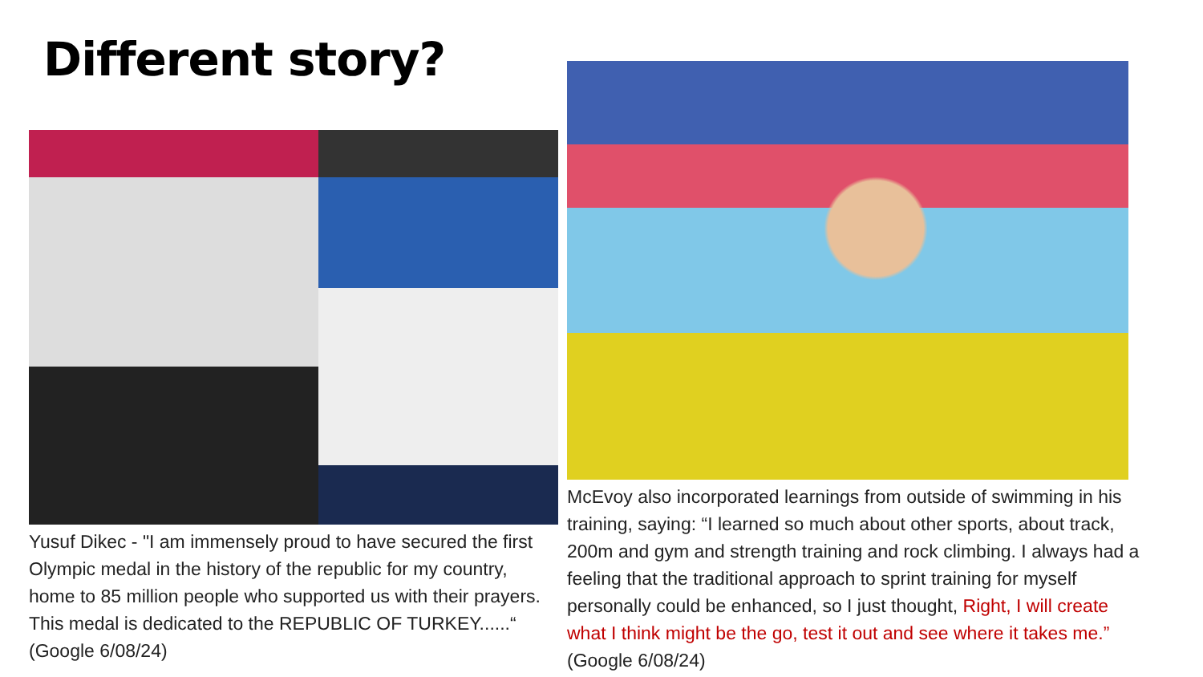Different story?
Yusuf Dikec - "I am immensely proud to have secured the first Olympic medal in the history of the republic for my country, home to 85 million people who supported us with their prayers. This medal is dedicated to the REPUBLIC OF TURKEY......“ (Google 6/08/24)
McEvoy also incorporated learnings from outside of swimming in his training, saying: “I learned so much about other sports, about track, 200m and gym and strength training and rock climbing. I always had a feeling that the traditional approach to sprint training for myself personally could be enhanced, so I just thought, Right, I will create what I think might be the go, test it out and see where it takes me.” (Google 6/08/24)